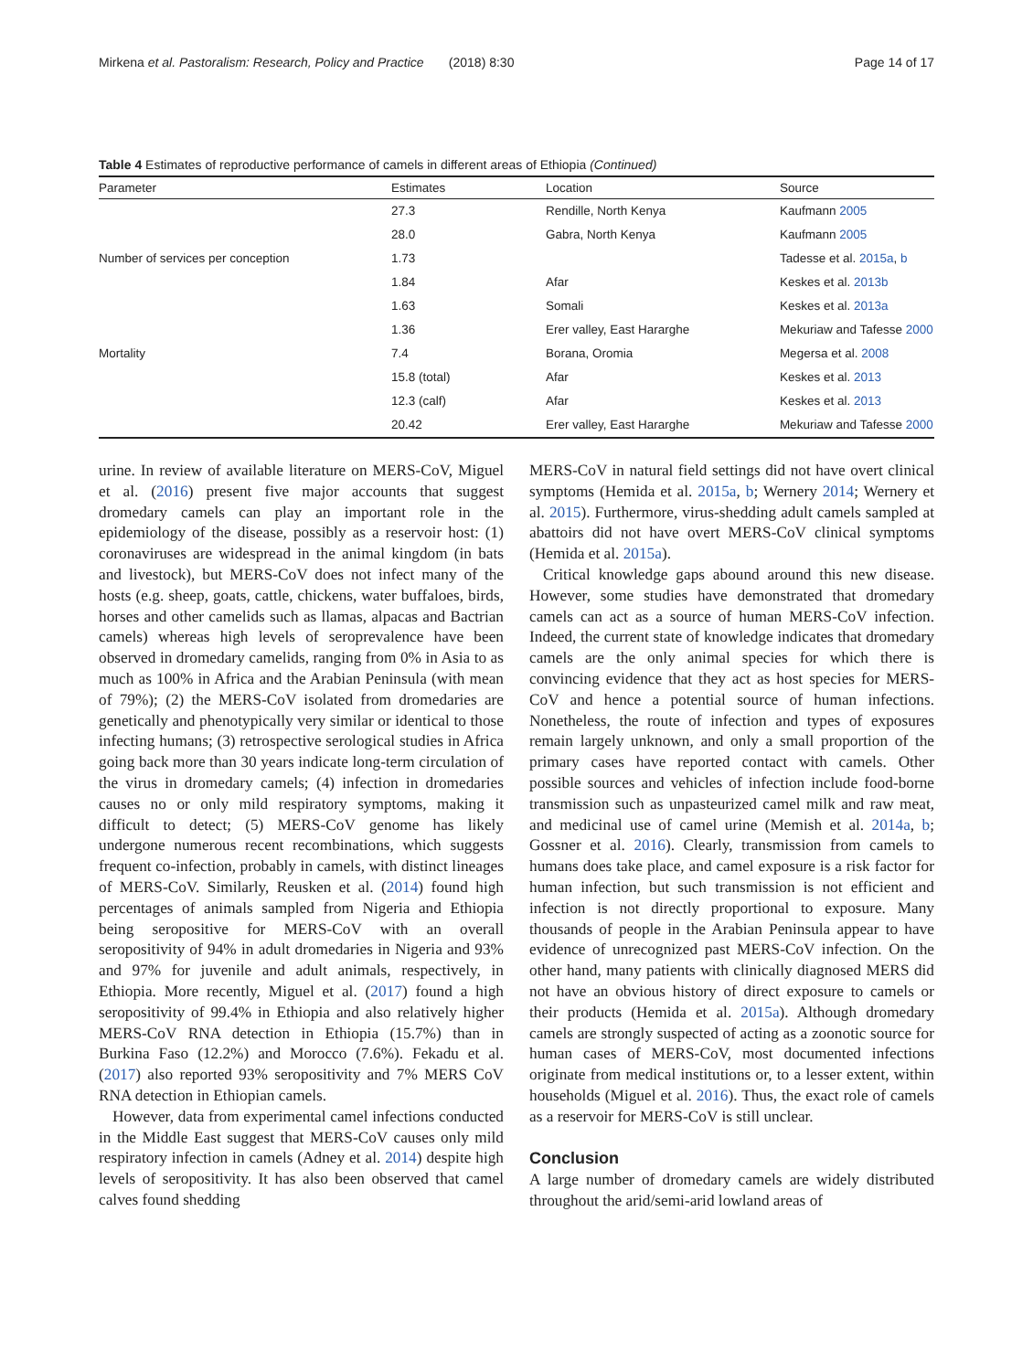Mirkena et al. Pastoralism: Research, Policy and Practice (2018) 8:30 Page 14 of 17
Table 4 Estimates of reproductive performance of camels in different areas of Ethiopia (Continued)
| Parameter | Estimates | Location | Source |
| --- | --- | --- | --- |
| | 27.3 | Rendille, North Kenya | Kaufmann 2005 |
| | 28.0 | Gabra, North Kenya | Kaufmann 2005 |
| Number of services per conception | 1.73 | | Tadesse et al. 2015a , b |
| | 1.84 | Afar | Keskes et al. 2013b |
| | 1.63 | Somali | Keskes et al. 2013a |
| | 1.36 | Erer valley, East Hararghe | Mekuriaw and Tafesse 2000 |
| Mortality | 7.4 | Borana, Oromia | Megersa et al. 2008 |
| | 15.8 (total) | Afar | Keskes et al. 2013 |
| | 12.3 (calf) | Afar | Keskes et al. 2013 |
| | 20.42 | Erer valley, East Hararghe | Mekuriaw and Tafesse 2000 |
urine. In review of available literature on MERS-CoV, Miguel et al. (2016) present five major accounts that suggest dromedary camels can play an important role in the epidemiology of the disease, possibly as a reservoir host: (1) coronaviruses are widespread in the animal kingdom (in bats and livestock), but MERS-CoV does not infect many of the hosts (e.g. sheep, goats, cattle, chickens, water buffaloes, birds, horses and other camelids such as llamas, alpacas and Bactrian camels) whereas high levels of seroprevalence have been observed in dromedary camelids, ranging from 0% in Asia to as much as 100% in Africa and the Arabian Peninsula (with mean of 79%); (2) the MERS-CoV isolated from dromedaries are genetically and phenotypically very similar or identical to those infecting humans; (3) retrospective serological studies in Africa going back more than 30 years indicate long-term circulation of the virus in dromedary camels; (4) infection in dromedaries causes no or only mild respiratory symptoms, making it difficult to detect; (5) MERS-CoV genome has likely undergone numerous recent recombinations, which suggests frequent co-infection, probably in camels, with distinct lineages of MERS-CoV. Similarly, Reusken et al. (2014) found high percentages of animals sampled from Nigeria and Ethiopia being seropositive for MERS-CoV with an overall seropositivity of 94% in adult dromedaries in Nigeria and 93% and 97% for juvenile and adult animals, respectively, in Ethiopia. More recently, Miguel et al. (2017) found a high seropositivity of 99.4% in Ethiopia and also relatively higher MERS-CoV RNA detection in Ethiopia (15.7%) than in Burkina Faso (12.2%) and Morocco (7.6%). Fekadu et al. (2017) also reported 93% seropositivity and 7% MERS CoV RNA detection in Ethiopian camels.
However, data from experimental camel infections conducted in the Middle East suggest that MERS-CoV causes only mild respiratory infection in camels (Adney et al. 2014) despite high levels of seropositivity. It has also been observed that camel calves found shedding
MERS-CoV in natural field settings did not have overt clinical symptoms (Hemida et al. 2015a, b; Wernery 2014; Wernery et al. 2015). Furthermore, virus-shedding adult camels sampled at abattoirs did not have overt MERS-CoV clinical symptoms (Hemida et al. 2015a).
Critical knowledge gaps abound around this new disease. However, some studies have demonstrated that dromedary camels can act as a source of human MERS-CoV infection. Indeed, the current state of knowledge indicates that dromedary camels are the only animal species for which there is convincing evidence that they act as host species for MERS-CoV and hence a potential source of human infections. Nonetheless, the route of infection and types of exposures remain largely unknown, and only a small proportion of the primary cases have reported contact with camels. Other possible sources and vehicles of infection include food-borne transmission such as unpasteurized camel milk and raw meat, and medicinal use of camel urine (Memish et al. 2014a, b; Gossner et al. 2016). Clearly, transmission from camels to humans does take place, and camel exposure is a risk factor for human infection, but such transmission is not efficient and infection is not directly proportional to exposure. Many thousands of people in the Arabian Peninsula appear to have evidence of unrecognized past MERS-CoV infection. On the other hand, many patients with clinically diagnosed MERS did not have an obvious history of direct exposure to camels or their products (Hemida et al. 2015a). Although dromedary camels are strongly suspected of acting as a zoonotic source for human cases of MERS-CoV, most documented infections originate from medical institutions or, to a lesser extent, within households (Miguel et al. 2016). Thus, the exact role of camels as a reservoir for MERS-CoV is still unclear.
Conclusion
A large number of dromedary camels are widely distributed throughout the arid/semi-arid lowland areas of